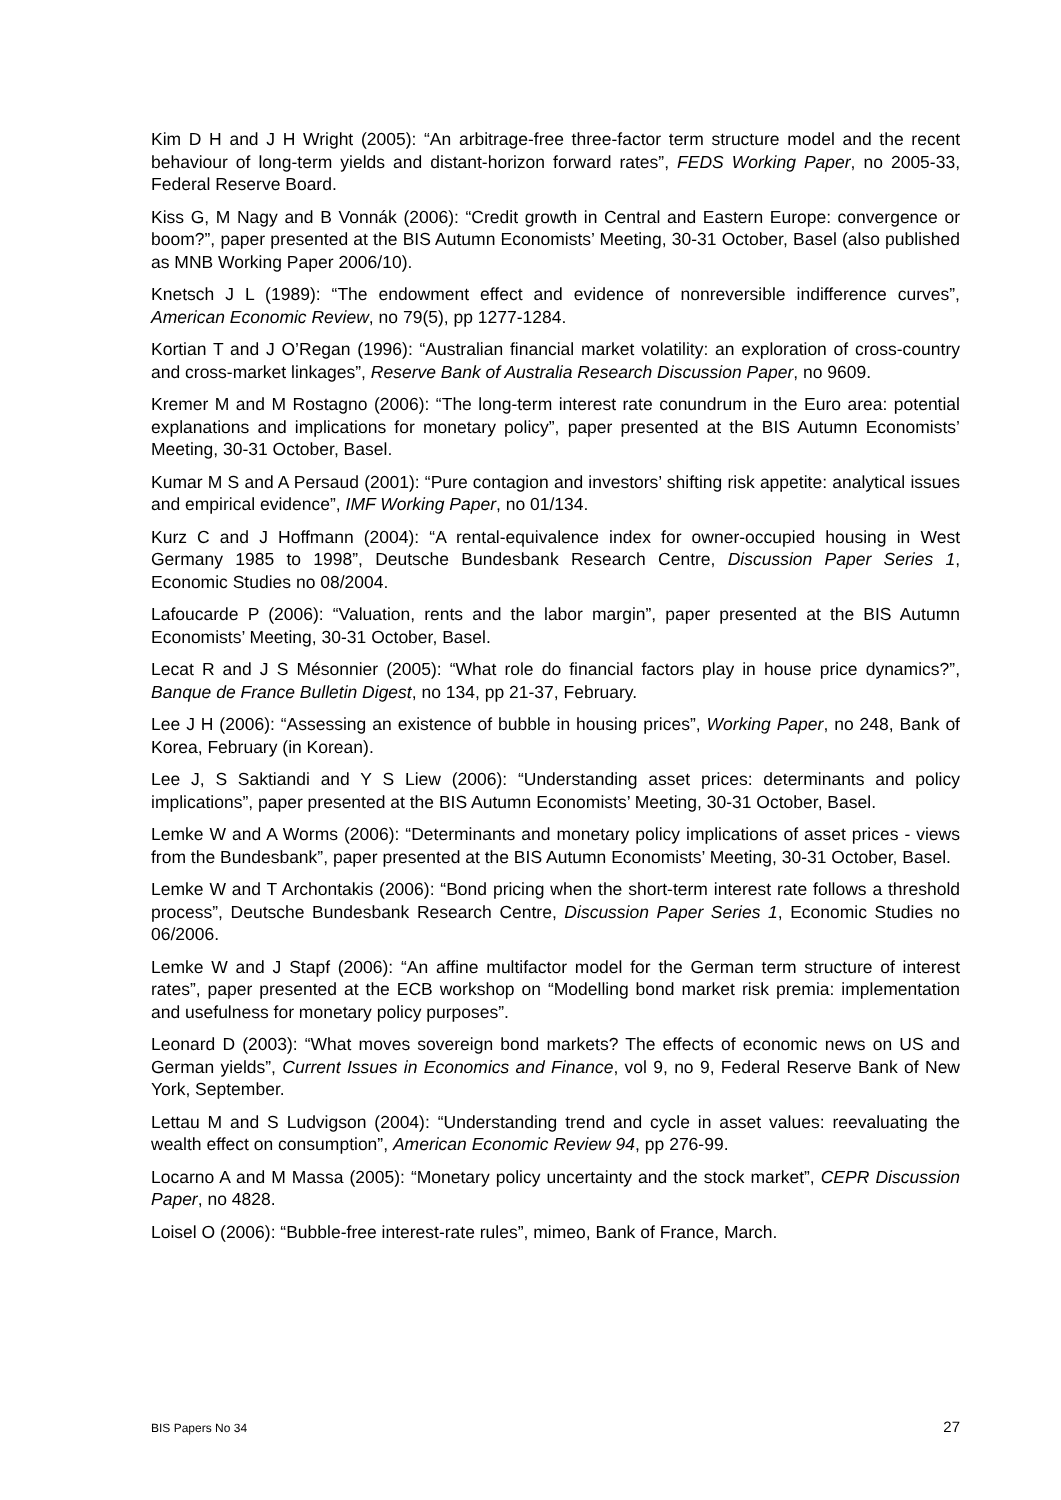Kim D H and J H Wright (2005): “An arbitrage-free three-factor term structure model and the recent behaviour of long-term yields and distant-horizon forward rates”, FEDS Working Paper, no 2005-33, Federal Reserve Board.
Kiss G, M Nagy and B Vonnák (2006): “Credit growth in Central and Eastern Europe: convergence or boom?”, paper presented at the BIS Autumn Economists’ Meeting, 30-31 October, Basel (also published as MNB Working Paper 2006/10).
Knetsch J L (1989): “The endowment effect and evidence of nonreversible indifference curves”, American Economic Review, no 79(5), pp 1277-1284.
Kortian T and J O’Regan (1996): “Australian financial market volatility: an exploration of cross-country and cross-market linkages”, Reserve Bank of Australia Research Discussion Paper, no 9609.
Kremer M and M Rostagno (2006): “The long-term interest rate conundrum in the Euro area: potential explanations and implications for monetary policy”, paper presented at the BIS Autumn Economists’ Meeting, 30-31 October, Basel.
Kumar M S and A Persaud (2001): “Pure contagion and investors’ shifting risk appetite: analytical issues and empirical evidence”, IMF Working Paper, no 01/134.
Kurz C and J Hoffmann (2004): “A rental-equivalence index for owner-occupied housing in West Germany 1985 to 1998”, Deutsche Bundesbank Research Centre, Discussion Paper Series 1, Economic Studies no 08/2004.
Lafoucarde P (2006): “Valuation, rents and the labor margin”, paper presented at the BIS Autumn Economists’ Meeting, 30-31 October, Basel.
Lecat R and J S Mésonnier (2005): “What role do financial factors play in house price dynamics?”, Banque de France Bulletin Digest, no 134, pp 21-37, February.
Lee J H (2006): “Assessing an existence of bubble in housing prices”, Working Paper, no 248, Bank of Korea, February (in Korean).
Lee J, S Saktiandi and Y S Liew (2006): “Understanding asset prices: determinants and policy implications”, paper presented at the BIS Autumn Economists’ Meeting, 30-31 October, Basel.
Lemke W and A Worms (2006): “Determinants and monetary policy implications of asset prices - views from the Bundesbank”, paper presented at the BIS Autumn Economists’ Meeting, 30-31 October, Basel.
Lemke W and T Archontakis (2006): “Bond pricing when the short-term interest rate follows a threshold process”, Deutsche Bundesbank Research Centre, Discussion Paper Series 1, Economic Studies no 06/2006.
Lemke W and J Stapf (2006): “An affine multifactor model for the German term structure of interest rates”, paper presented at the ECB workshop on “Modelling bond market risk premia: implementation and usefulness for monetary policy purposes”.
Leonard D (2003): “What moves sovereign bond markets? The effects of economic news on US and German yields”, Current Issues in Economics and Finance, vol 9, no 9, Federal Reserve Bank of New York, September.
Lettau M and S Ludvigson (2004): “Understanding trend and cycle in asset values: reevaluating the wealth effect on consumption”, American Economic Review 94, pp 276-99.
Locarno A and M Massa (2005): “Monetary policy uncertainty and the stock market”, CEPR Discussion Paper, no 4828.
Loisel O (2006): “Bubble-free interest-rate rules”, mimeo, Bank of France, March.
BIS Papers No 34 27